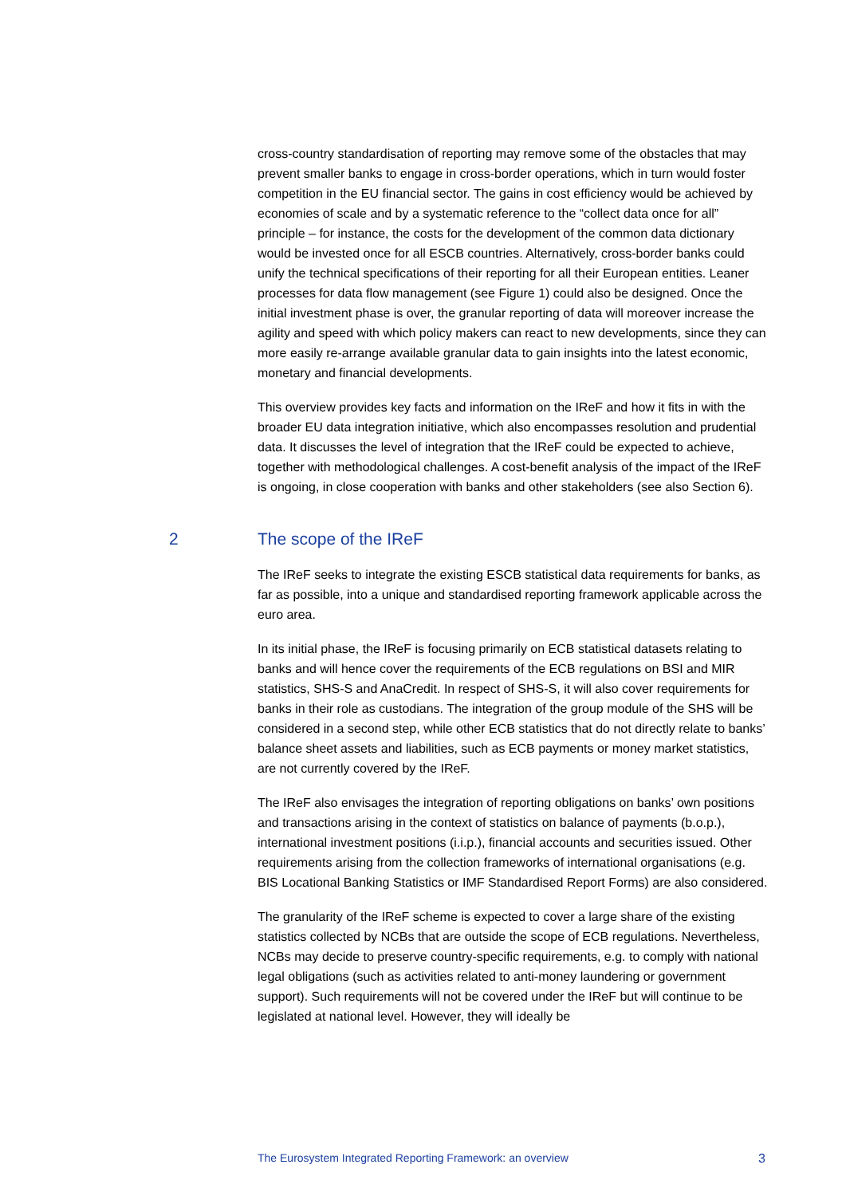cross-country standardisation of reporting may remove some of the obstacles that may prevent smaller banks to engage in cross-border operations, which in turn would foster competition in the EU financial sector. The gains in cost efficiency would be achieved by economies of scale and by a systematic reference to the “collect data once for all” principle – for instance, the costs for the development of the common data dictionary would be invested once for all ESCB countries. Alternatively, cross-border banks could unify the technical specifications of their reporting for all their European entities. Leaner processes for data flow management (see Figure 1) could also be designed. Once the initial investment phase is over, the granular reporting of data will moreover increase the agility and speed with which policy makers can react to new developments, since they can more easily re-arrange available granular data to gain insights into the latest economic, monetary and financial developments.
This overview provides key facts and information on the IReF and how it fits in with the broader EU data integration initiative, which also encompasses resolution and prudential data. It discusses the level of integration that the IReF could be expected to achieve, together with methodological challenges. A cost-benefit analysis of the impact of the IReF is ongoing, in close cooperation with banks and other stakeholders (see also Section 6).
2 The scope of the IReF
The IReF seeks to integrate the existing ESCB statistical data requirements for banks, as far as possible, into a unique and standardised reporting framework applicable across the euro area.
In its initial phase, the IReF is focusing primarily on ECB statistical datasets relating to banks and will hence cover the requirements of the ECB regulations on BSI and MIR statistics, SHS-S and AnaCredit. In respect of SHS-S, it will also cover requirements for banks in their role as custodians. The integration of the group module of the SHS will be considered in a second step, while other ECB statistics that do not directly relate to banks’ balance sheet assets and liabilities, such as ECB payments or money market statistics, are not currently covered by the IReF.
The IReF also envisages the integration of reporting obligations on banks’ own positions and transactions arising in the context of statistics on balance of payments (b.o.p.), international investment positions (i.i.p.), financial accounts and securities issued. Other requirements arising from the collection frameworks of international organisations (e.g. BIS Locational Banking Statistics or IMF Standardised Report Forms) are also considered.
The granularity of the IReF scheme is expected to cover a large share of the existing statistics collected by NCBs that are outside the scope of ECB regulations. Nevertheless, NCBs may decide to preserve country-specific requirements, e.g. to comply with national legal obligations (such as activities related to anti-money laundering or government support). Such requirements will not be covered under the IReF but will continue to be legislated at national level. However, they will ideally be
The Eurosystem Integrated Reporting Framework: an overview 3